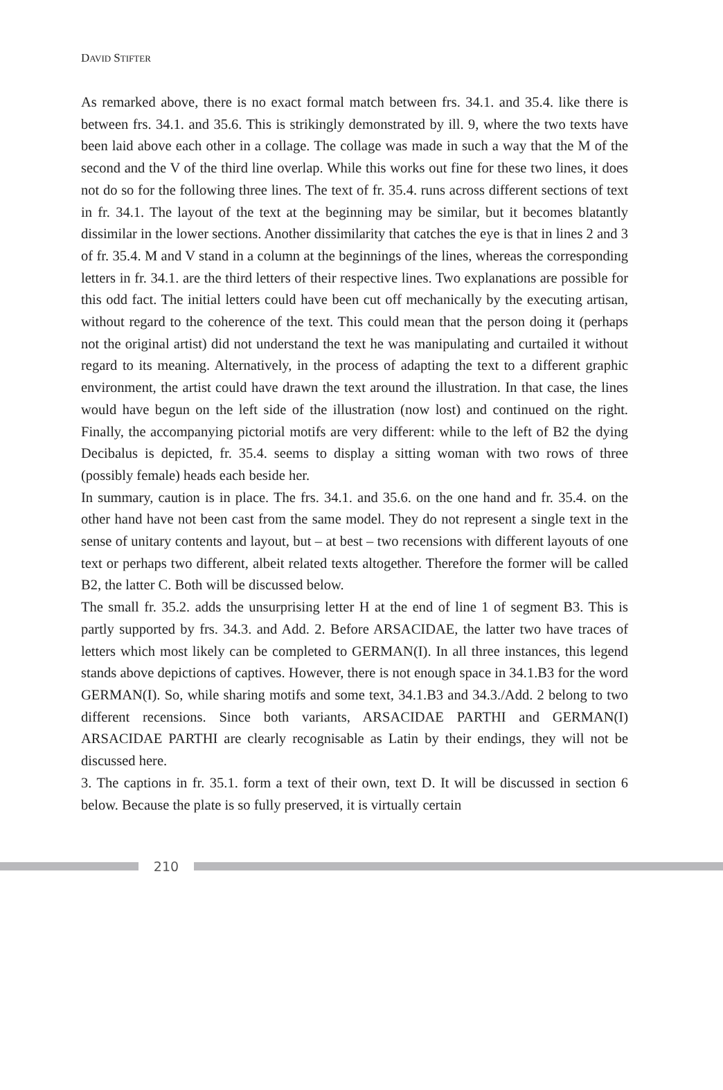DAVID STIFTER
As remarked above, there is no exact formal match between frs. 34.1. and 35.4. like there is between frs. 34.1. and 35.6. This is strikingly demonstrated by ill. 9, where the two texts have been laid above each other in a collage. The collage was made in such a way that the M of the second and the V of the third line overlap. While this works out fine for these two lines, it does not do so for the following three lines. The text of fr. 35.4. runs across different sections of text in fr. 34.1. The layout of the text at the beginning may be similar, but it becomes blatantly dissimilar in the lower sections. Another dissimilarity that catches the eye is that in lines 2 and 3 of fr. 35.4. M and V stand in a column at the beginnings of the lines, whereas the corresponding letters in fr. 34.1. are the third letters of their respective lines. Two explanations are possible for this odd fact. The initial letters could have been cut off mechanically by the executing artisan, without regard to the coherence of the text. This could mean that the person doing it (perhaps not the original artist) did not understand the text he was manipulating and curtailed it without regard to its meaning. Alternatively, in the process of adapting the text to a different graphic environment, the artist could have drawn the text around the illustration. In that case, the lines would have begun on the left side of the illustration (now lost) and continued on the right. Finally, the accompanying pictorial motifs are very different: while to the left of B2 the dying Decibalus is depicted, fr. 35.4. seems to display a sitting woman with two rows of three (possibly female) heads each beside her.
In summary, caution is in place. The frs. 34.1. and 35.6. on the one hand and fr. 35.4. on the other hand have not been cast from the same model. They do not represent a single text in the sense of unitary contents and layout, but – at best – two recensions with different layouts of one text or perhaps two different, albeit related texts altogether. Therefore the former will be called B2, the latter C. Both will be discussed below.
The small fr. 35.2. adds the unsurprising letter H at the end of line 1 of segment B3. This is partly supported by frs. 34.3. and Add. 2. Before ARSACIDAE, the latter two have traces of letters which most likely can be completed to GERMAN(I). In all three instances, this legend stands above depictions of captives. However, there is not enough space in 34.1.B3 for the word GERMAN(I). So, while sharing motifs and some text, 34.1.B3 and 34.3./Add. 2 belong to two different recensions. Since both variants, ARSACIDAE PARTHI and GERMAN(I) ARSACIDAE PARTHI are clearly recognisable as Latin by their endings, they will not be discussed here.
3. The captions in fr. 35.1. form a text of their own, text D. It will be discussed in section 6 below. Because the plate is so fully preserved, it is virtually certain
210